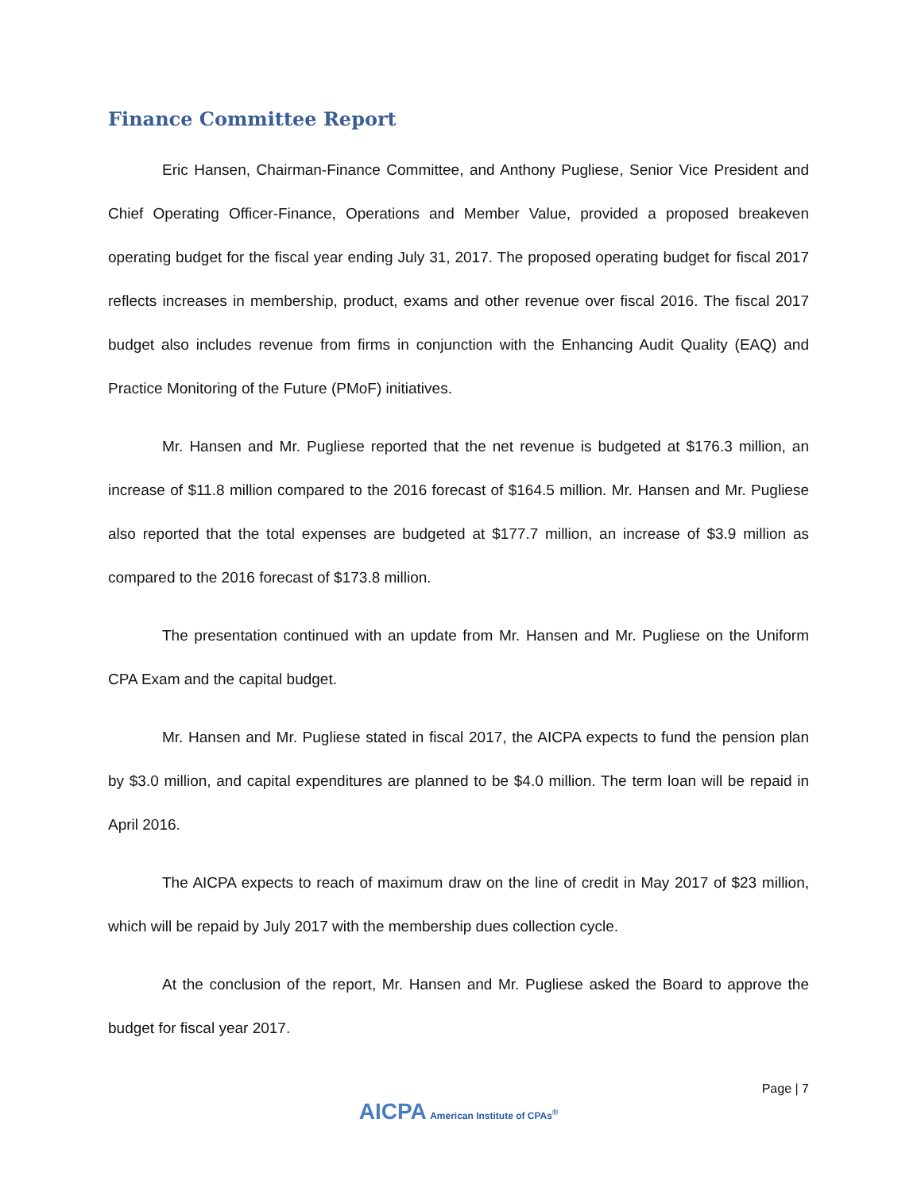Finance Committee Report
Eric Hansen, Chairman-Finance Committee, and Anthony Pugliese, Senior Vice President and Chief Operating Officer-Finance, Operations and Member Value, provided a proposed breakeven operating budget for the fiscal year ending July 31, 2017. The proposed operating budget for fiscal 2017 reflects increases in membership, product, exams and other revenue over fiscal 2016. The fiscal 2017 budget also includes revenue from firms in conjunction with the Enhancing Audit Quality (EAQ) and Practice Monitoring of the Future (PMoF) initiatives.
Mr. Hansen and Mr. Pugliese reported that the net revenue is budgeted at $176.3 million, an increase of $11.8 million compared to the 2016 forecast of $164.5 million. Mr. Hansen and Mr. Pugliese also reported that the total expenses are budgeted at $177.7 million, an increase of $3.9 million as compared to the 2016 forecast of $173.8 million.
The presentation continued with an update from Mr. Hansen and Mr. Pugliese on the Uniform CPA Exam and the capital budget.
Mr. Hansen and Mr. Pugliese stated in fiscal 2017, the AICPA expects to fund the pension plan by $3.0 million, and capital expenditures are planned to be $4.0 million. The term loan will be repaid in April 2016.
The AICPA expects to reach of maximum draw on the line of credit in May 2017 of $23 million, which will be repaid by July 2017 with the membership dues collection cycle.
At the conclusion of the report, Mr. Hansen and Mr. Pugliese asked the Board to approve the budget for fiscal year 2017.
Page | 7
AICPA American Institute of CPAs<sup>®</sup>